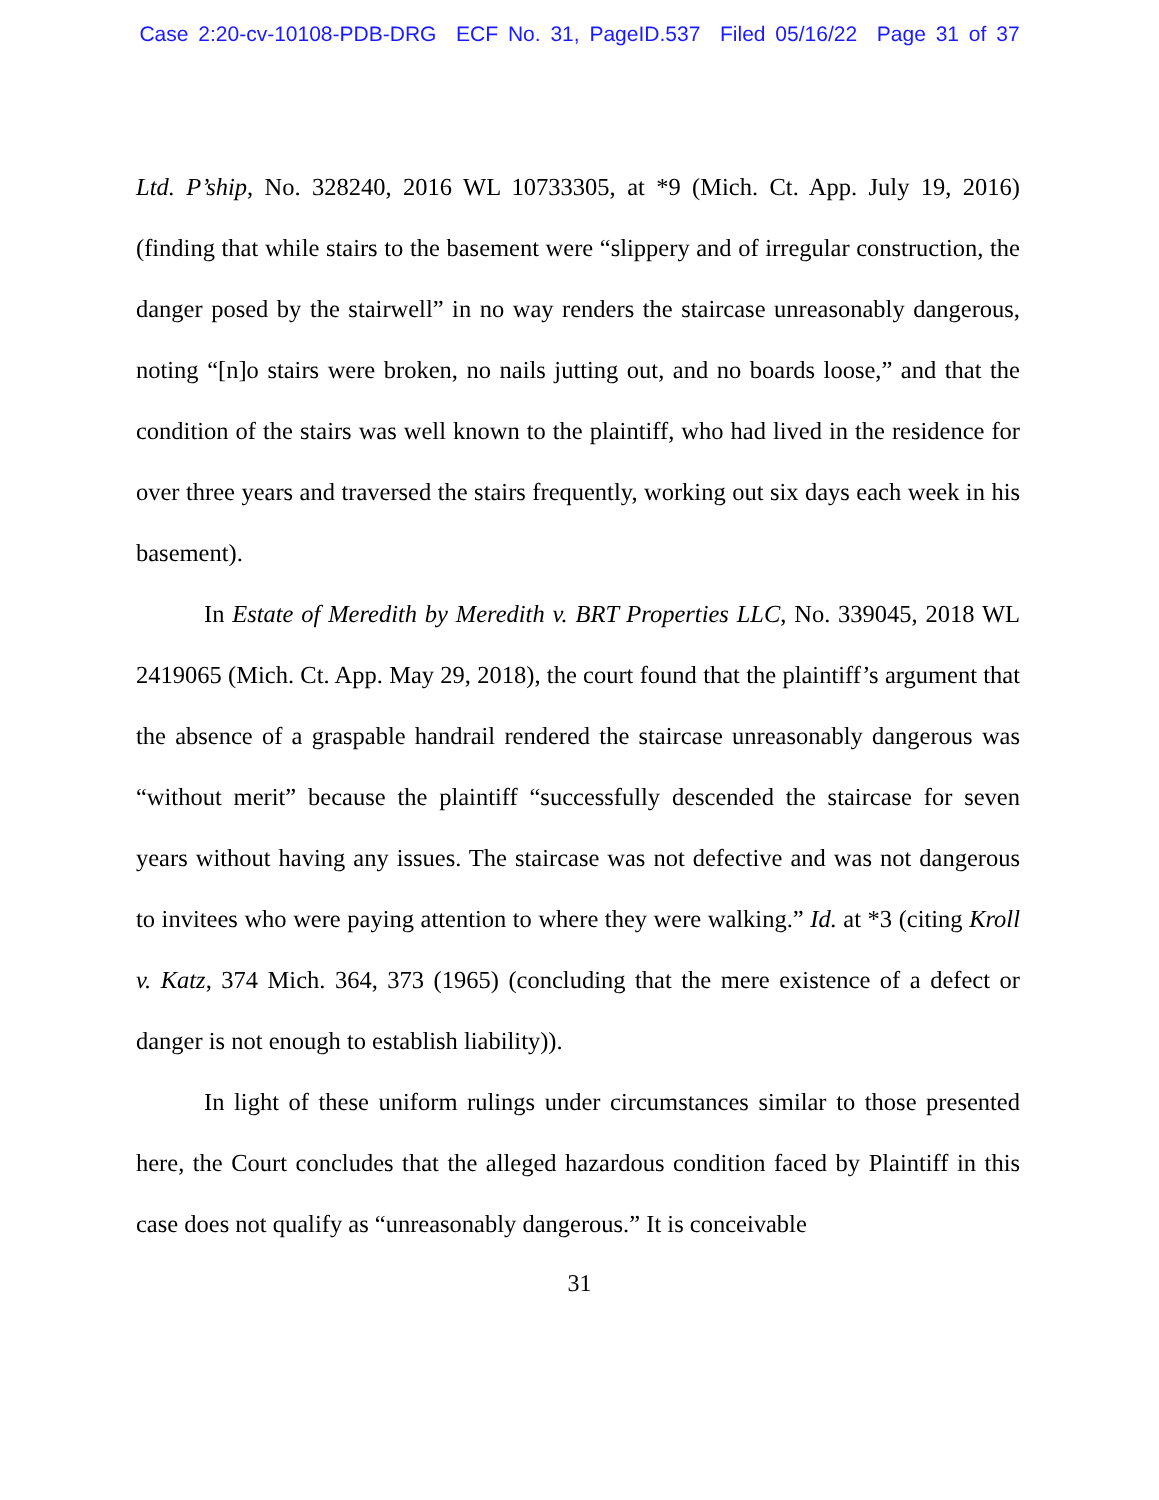Case 2:20-cv-10108-PDB-DRG ECF No. 31, PageID.537 Filed 05/16/22 Page 31 of 37
Ltd. P’ship, No. 328240, 2016 WL 10733305, at *9 (Mich. Ct. App. July 19, 2016) (finding that while stairs to the basement were “slippery and of irregular construction, the danger posed by the stairwell” in no way renders the staircase unreasonably dangerous, noting “[n]o stairs were broken, no nails jutting out, and no boards loose,” and that the condition of the stairs was well known to the plaintiff, who had lived in the residence for over three years and traversed the stairs frequently, working out six days each week in his basement).
In Estate of Meredith by Meredith v. BRT Properties LLC, No. 339045, 2018 WL 2419065 (Mich. Ct. App. May 29, 2018), the court found that the plaintiff’s argument that the absence of a graspable handrail rendered the staircase unreasonably dangerous was “without merit” because the plaintiff “successfully descended the staircase for seven years without having any issues. The staircase was not defective and was not dangerous to invitees who were paying attention to where they were walking.” Id. at *3 (citing Kroll v. Katz, 374 Mich. 364, 373 (1965) (concluding that the mere existence of a defect or danger is not enough to establish liability)).
In light of these uniform rulings under circumstances similar to those presented here, the Court concludes that the alleged hazardous condition faced by Plaintiff in this case does not qualify as “unreasonably dangerous.” It is conceivable
31